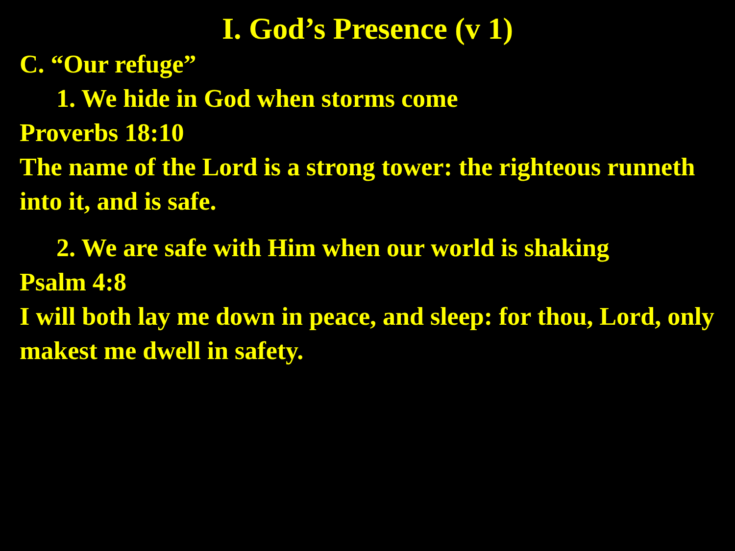I. God’s Presence (v 1)
C. “Our refuge”
1. We hide in God when storms come
Proverbs 18:10
The name of the Lord is a strong tower: the righteous runneth into it, and is safe.
2. We are safe with Him when our world is shaking
Psalm 4:8
I will both lay me down in peace, and sleep: for thou, Lord, only makest me dwell in safety.